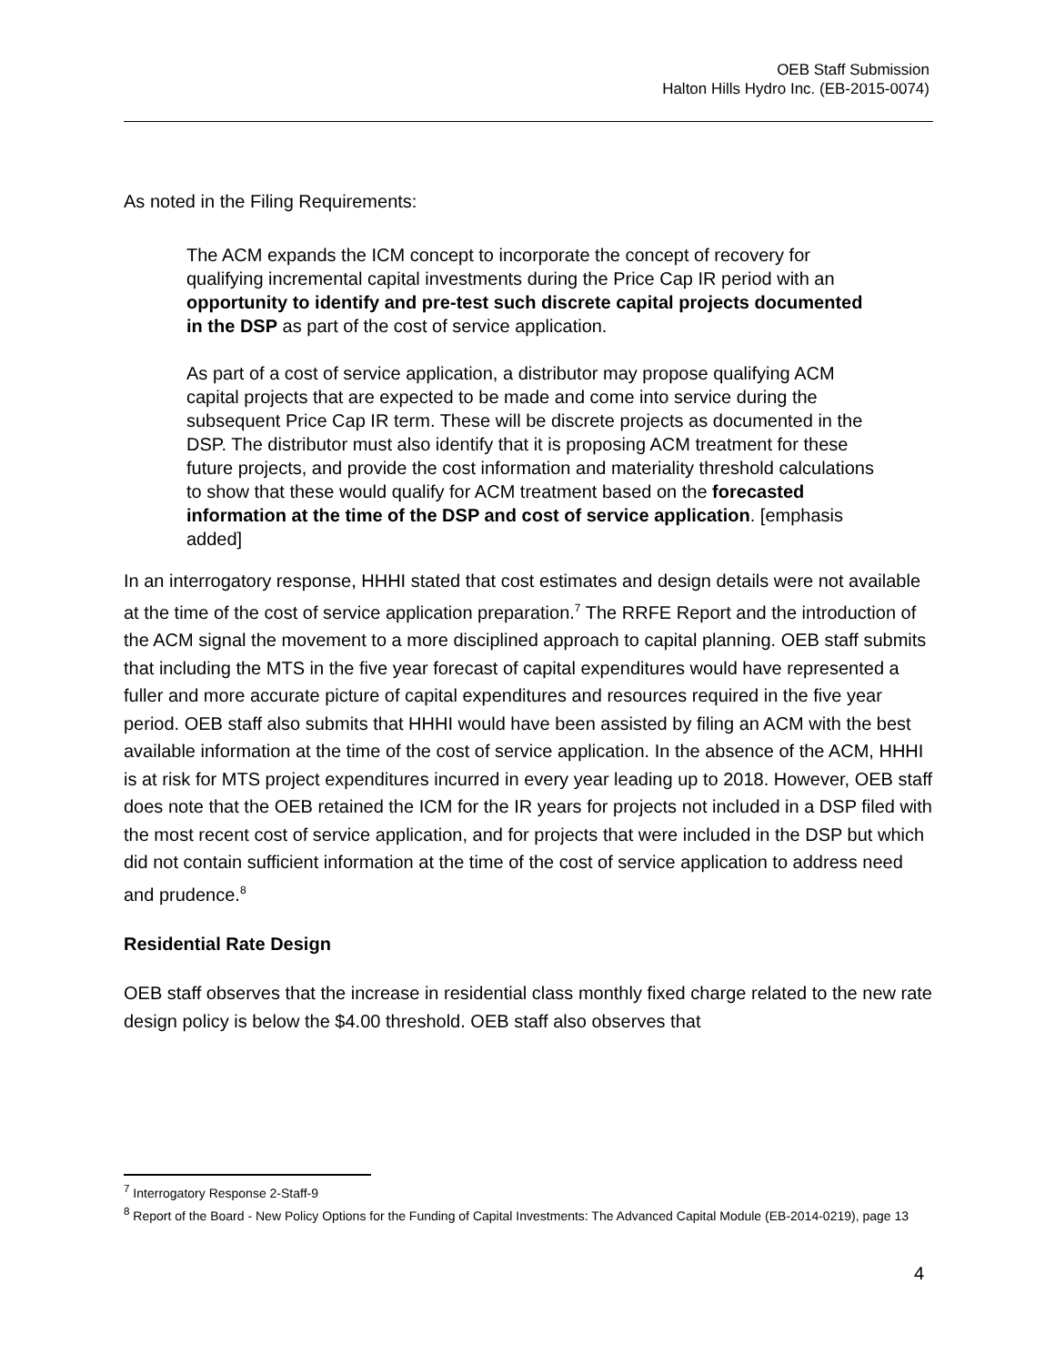OEB Staff Submission
Halton Hills Hydro Inc. (EB-2015-0074)
As noted in the Filing Requirements:
The ACM expands the ICM concept to incorporate the concept of recovery for qualifying incremental capital investments during the Price Cap IR period with an opportunity to identify and pre-test such discrete capital projects documented in the DSP as part of the cost of service application.
As part of a cost of service application, a distributor may propose qualifying ACM capital projects that are expected to be made and come into service during the subsequent Price Cap IR term. These will be discrete projects as documented in the DSP. The distributor must also identify that it is proposing ACM treatment for these future projects, and provide the cost information and materiality threshold calculations to show that these would qualify for ACM treatment based on the forecasted information at the time of the DSP and cost of service application. [emphasis added]
In an interrogatory response, HHHI stated that cost estimates and design details were not available at the time of the cost of service application preparation.<sup>7</sup> The RRFE Report and the introduction of the ACM signal the movement to a more disciplined approach to capital planning. OEB staff submits that including the MTS in the five year forecast of capital expenditures would have represented a fuller and more accurate picture of capital expenditures and resources required in the five year period. OEB staff also submits that HHHI would have been assisted by filing an ACM with the best available information at the time of the cost of service application. In the absence of the ACM, HHHI is at risk for MTS project expenditures incurred in every year leading up to 2018. However, OEB staff does note that the OEB retained the ICM for the IR years for projects not included in a DSP filed with the most recent cost of service application, and for projects that were included in the DSP but which did not contain sufficient information at the time of the cost of service application to address need and prudence.<sup>8</sup>
Residential Rate Design
OEB staff observes that the increase in residential class monthly fixed charge related to the new rate design policy is below the $4.00 threshold. OEB staff also observes that
<sup>7</sup> Interrogatory Response 2-Staff-9
<sup>8</sup> Report of the Board - New Policy Options for the Funding of Capital Investments: The Advanced Capital Module (EB-2014-0219), page 13
4